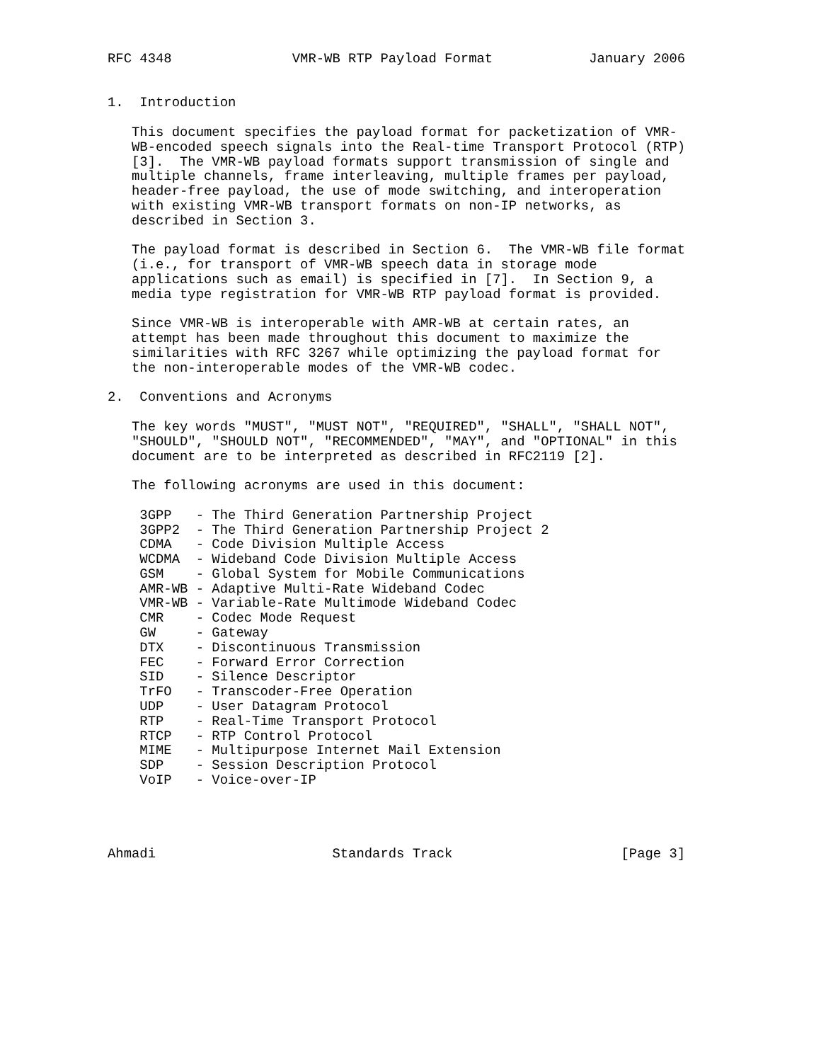RFC 4348               VMR-WB RTP Payload Format            January 2006


1.  Introduction

   This document specifies the payload format for packetization of VMR-
   WB-encoded speech signals into the Real-time Transport Protocol (RTP)
   [3].  The VMR-WB payload formats support transmission of single and
   multiple channels, frame interleaving, multiple frames per payload,
   header-free payload, the use of mode switching, and interoperation
   with existing VMR-WB transport formats on non-IP networks, as
   described in Section 3.

   The payload format is described in Section 6.  The VMR-WB file format
   (i.e., for transport of VMR-WB speech data in storage mode
   applications such as email) is specified in [7].  In Section 9, a
   media type registration for VMR-WB RTP payload format is provided.

   Since VMR-WB is interoperable with AMR-WB at certain rates, an
   attempt has been made throughout this document to maximize the
   similarities with RFC 3267 while optimizing the payload format for
   the non-interoperable modes of the VMR-WB codec.

2.  Conventions and Acronyms

   The key words "MUST", "MUST NOT", "REQUIRED", "SHALL", "SHALL NOT",
   "SHOULD", "SHOULD NOT", "RECOMMENDED", "MAY", and "OPTIONAL" in this
   document are to be interpreted as described in RFC2119 [2].

   The following acronyms are used in this document:

    3GPP   - The Third Generation Partnership Project
    3GPP2  - The Third Generation Partnership Project 2
    CDMA   - Code Division Multiple Access
    WCDMA  - Wideband Code Division Multiple Access
    GSM    - Global System for Mobile Communications
    AMR-WB - Adaptive Multi-Rate Wideband Codec
    VMR-WB - Variable-Rate Multimode Wideband Codec
    CMR    - Codec Mode Request
    GW     - Gateway
    DTX    - Discontinuous Transmission
    FEC    - Forward Error Correction
    SID    - Silence Descriptor
    TrFO   - Transcoder-Free Operation
    UDP    - User Datagram Protocol
    RTP    - Real-Time Transport Protocol
    RTCP   - RTP Control Protocol
    MIME   - Multipurpose Internet Mail Extension
    SDP    - Session Description Protocol
    VoIP   - Voice-over-IP




Ahmadi                      Standards Track                     [Page 3]